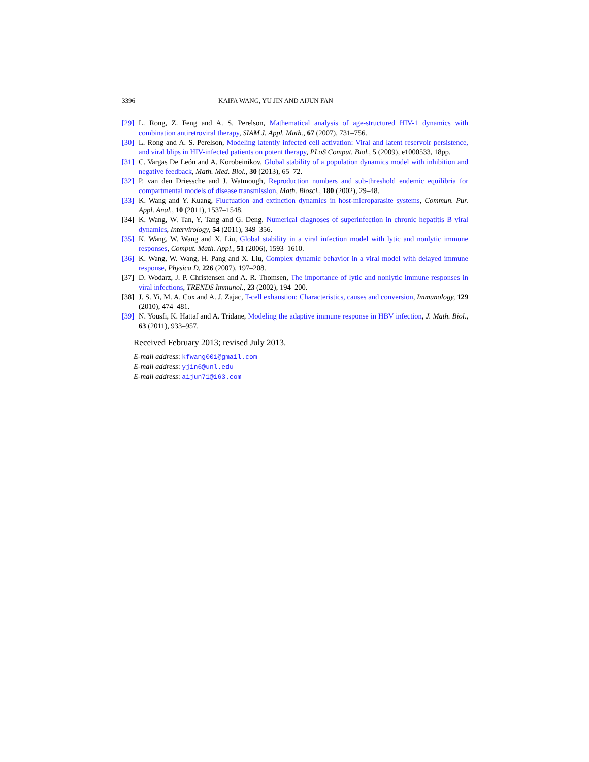3396 KAIFA WANG, YU JIN AND AIJUN FAN
[29] L. Rong, Z. Feng and A. S. Perelson, Mathematical analysis of age-structured HIV-1 dynamics with combination antiretroviral therapy, SIAM J. Appl. Math., 67 (2007), 731–756.
[30] L. Rong and A. S. Perelson, Modeling latently infected cell activation: Viral and latent reservoir persistence, and viral blips in HIV-infected patients on potent therapy, PLoS Comput. Biol., 5 (2009), e1000533, 18pp.
[31] C. Vargas De León and A. Korobeinikov, Global stability of a population dynamics model with inhibition and negative feedback, Math. Med. Biol., 30 (2013), 65–72.
[32] P. van den Driessche and J. Watmough, Reproduction numbers and sub-threshold endemic equilibria for compartmental models of disease transmission, Math. Biosci., 180 (2002), 29–48.
[33] K. Wang and Y. Kuang, Fluctuation and extinction dynamics in host-microparasite systems, Commun. Pur. Appl. Anal., 10 (2011), 1537–1548.
[34] K. Wang, W. Tan, Y. Tang and G. Deng, Numerical diagnoses of superinfection in chronic hepatitis B viral dynamics, Intervirology, 54 (2011), 349–356.
[35] K. Wang, W. Wang and X. Liu, Global stability in a viral infection model with lytic and nonlytic immune responses, Comput. Math. Appl., 51 (2006), 1593–1610.
[36] K. Wang, W. Wang, H. Pang and X. Liu, Complex dynamic behavior in a viral model with delayed immune response, Physica D, 226 (2007), 197–208.
[37] D. Wodarz, J. P. Christensen and A. R. Thomsen, The importance of lytic and nonlytic immune responses in viral infections, TRENDS Immunol., 23 (2002), 194–200.
[38] J. S. Yi, M. A. Cox and A. J. Zajac, T-cell exhaustion: Characteristics, causes and conversion, Immunology, 129 (2010), 474–481.
[39] N. Yousfi, K. Hattaf and A. Tridane, Modeling the adaptive immune response in HBV infection, J. Math. Biol., 63 (2011), 933–957.
Received February 2013; revised July 2013.
E-mail address: kfwang001@gmail.com
E-mail address: yjin6@unl.edu
E-mail address: aijun71@163.com